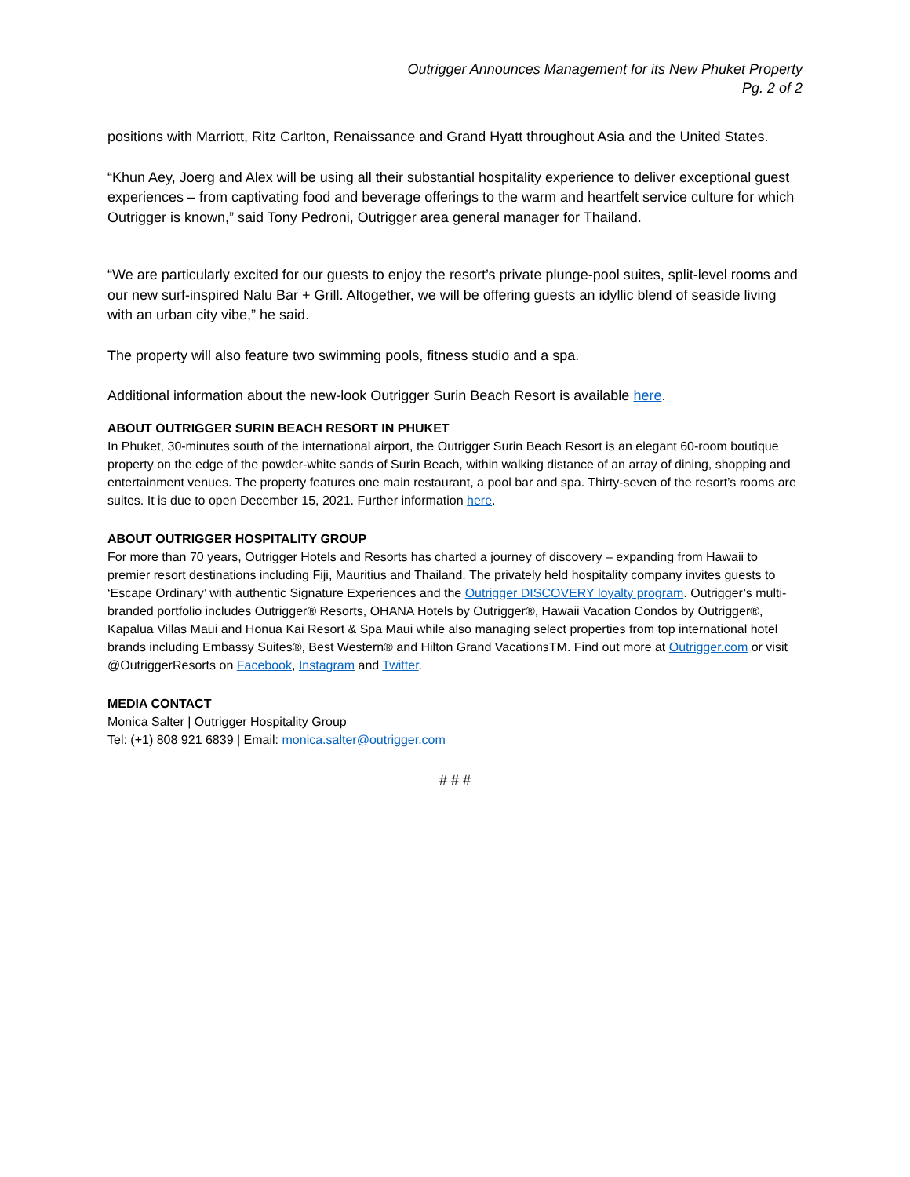Outrigger Announces Management for its New Phuket Property
Pg. 2 of 2
positions with Marriott, Ritz Carlton, Renaissance and Grand Hyatt throughout Asia and the United States.
“Khun Aey, Joerg and Alex will be using all their substantial hospitality experience to deliver exceptional guest experiences – from captivating food and beverage offerings to the warm and heartfelt service culture for which Outrigger is known,” said Tony Pedroni, Outrigger area general manager for Thailand.
“We are particularly excited for our guests to enjoy the resort’s private plunge-pool suites, split-level rooms and our new surf-inspired Nalu Bar + Grill. Altogether, we will be offering guests an idyllic blend of seaside living with an urban city vibe,” he said.
The property will also feature two swimming pools, fitness studio and a spa.
Additional information about the new-look Outrigger Surin Beach Resort is available here.
ABOUT OUTRIGGER SURIN BEACH RESORT IN PHUKET
In Phuket, 30-minutes south of the international airport, the Outrigger Surin Beach Resort is an elegant 60-room boutique property on the edge of the powder-white sands of Surin Beach, within walking distance of an array of dining, shopping and entertainment venues. The property features one main restaurant, a pool bar and spa. Thirty-seven of the resort’s rooms are suites. It is due to open December 15, 2021. Further information here.
ABOUT OUTRIGGER HOSPITALITY GROUP
For more than 70 years, Outrigger Hotels and Resorts has charted a journey of discovery – expanding from Hawaii to premier resort destinations including Fiji, Mauritius and Thailand. The privately held hospitality company invites guests to ‘Escape Ordinary’ with authentic Signature Experiences and the Outrigger DISCOVERY loyalty program. Outrigger’s multi-branded portfolio includes Outrigger® Resorts, OHANA Hotels by Outrigger®, Hawaii Vacation Condos by Outrigger®, Kapalua Villas Maui and Honua Kai Resort & Spa Maui while also managing select properties from top international hotel brands including Embassy Suites®, Best Western® and Hilton Grand VacationsTM. Find out more at Outrigger.com or visit @OutriggerResorts on Facebook, Instagram and Twitter.
MEDIA CONTACT
Monica Salter | Outrigger Hospitality Group
Tel: (+1) 808 921 6839 | Email: monica.salter@outrigger.com
# # #